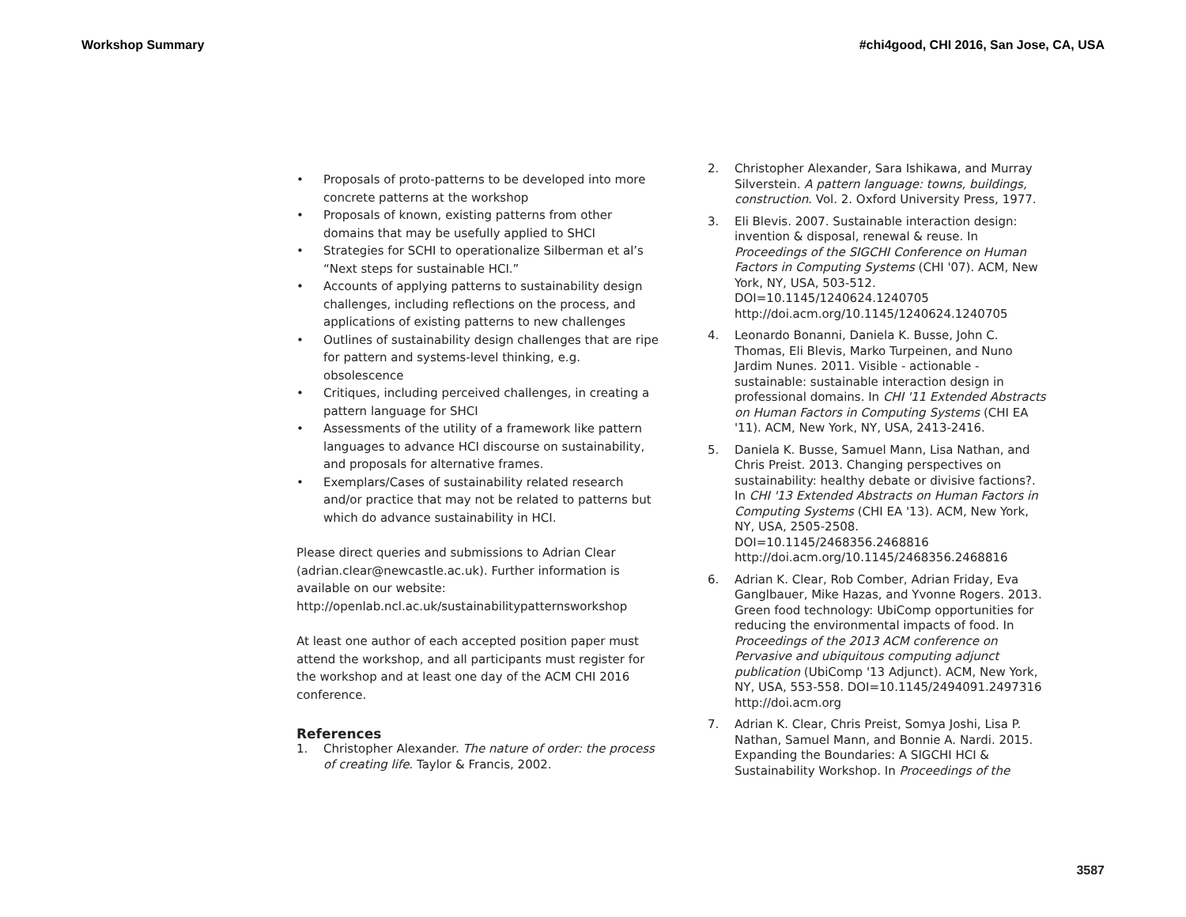Workshop Summary #chi4good, CHI 2016, San Jose, CA, USA
• Proposals of proto-patterns to be developed into more concrete patterns at the workshop
• Proposals of known, existing patterns from other domains that may be usefully applied to SHCI
• Strategies for SCHI to operationalize Silberman et al’s “Next steps for sustainable HCI.”
• Accounts of applying patterns to sustainability design challenges, including reflections on the process, and applications of existing patterns to new challenges
• Outlines of sustainability design challenges that are ripe for pattern and systems-level thinking, e.g. obsolescence
• Critiques, including perceived challenges, in creating a pattern language for SHCI
• Assessments of the utility of a framework like pattern languages to advance HCI discourse on sustainability, and proposals for alternative frames.
• Exemplars/Cases of sustainability related research and/or practice that may not be related to patterns but which do advance sustainability in HCI.
Please direct queries and submissions to Adrian Clear (adrian.clear@newcastle.ac.uk). Further information is available on our website: http://openlab.ncl.ac.uk/sustainabilitypatternsworkshop
At least one author of each accepted position paper must attend the workshop, and all participants must register for the workshop and at least one day of the ACM CHI 2016 conference.
References
1. Christopher Alexander. The nature of order: the process of creating life. Taylor & Francis, 2002.
2. Christopher Alexander, Sara Ishikawa, and Murray Silverstein. A pattern language: towns, buildings, construction. Vol. 2. Oxford University Press, 1977.
3. Eli Blevis. 2007. Sustainable interaction design: invention & disposal, renewal & reuse. In Proceedings of the SIGCHI Conference on Human Factors in Computing Systems (CHI '07). ACM, New York, NY, USA, 503-512. DOI=10.1145/1240624.1240705 http://doi.acm.org/10.1145/1240624.1240705
4. Leonardo Bonanni, Daniela K. Busse, John C. Thomas, Eli Blevis, Marko Turpeinen, and Nuno Jardim Nunes. 2011. Visible - actionable - sustainable: sustainable interaction design in professional domains. In CHI '11 Extended Abstracts on Human Factors in Computing Systems (CHI EA '11). ACM, New York, NY, USA, 2413-2416.
5. Daniela K. Busse, Samuel Mann, Lisa Nathan, and Chris Preist. 2013. Changing perspectives on sustainability: healthy debate or divisive factions?. In CHI '13 Extended Abstracts on Human Factors in Computing Systems (CHI EA '13). ACM, New York, NY, USA, 2505-2508. DOI=10.1145/2468356.2468816 http://doi.acm.org/10.1145/2468356.2468816
6. Adrian K. Clear, Rob Comber, Adrian Friday, Eva Ganglbauer, Mike Hazas, and Yvonne Rogers. 2013. Green food technology: UbiComp opportunities for reducing the environmental impacts of food. In Proceedings of the 2013 ACM conference on Pervasive and ubiquitous computing adjunct publication (UbiComp '13 Adjunct). ACM, New York, NY, USA, 553-558. DOI=10.1145/2494091.2497316 http://doi.acm.org
7. Adrian K. Clear, Chris Preist, Somya Joshi, Lisa P. Nathan, Samuel Mann, and Bonnie A. Nardi. 2015. Expanding the Boundaries: A SIGCHI HCI & Sustainability Workshop. In Proceedings of the
3587